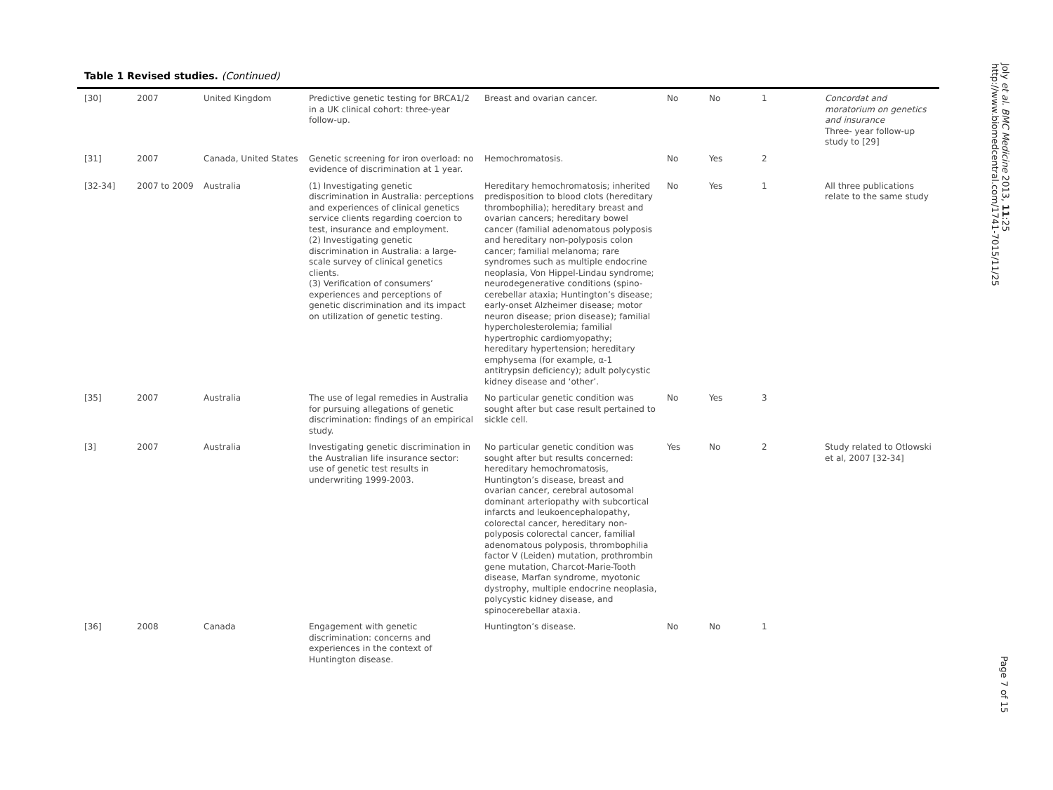Table 1 Revised studies. (Continued)
| [30] | 2007 | United Kingdom | Predictive genetic testing for BRCA1/2 in a UK clinical cohort: three-year follow-up. | Breast and ovarian cancer. | No | No | 1 | Concordat and moratorium on genetics and insurance Three- year follow-up study to [29] |
| [31] | 2007 | Canada, United States | Genetic screening for iron overload: no evidence of discrimination at 1 year. | Hemochromatosis. | No | Yes | 2 | |
| [32-34] | 2007 to 2009 | Australia | (1) Investigating genetic discrimination in Australia: perceptions and experiences of clinical genetics service clients regarding coercion to test, insurance and employment. (2) Investigating genetic discrimination in Australia: a large-scale survey of clinical genetics clients. (3) Verification of consumers’ experiences and perceptions of genetic discrimination and its impact on utilization of genetic testing. | Hereditary hemochromatosis; inherited predisposition to blood clots (hereditary thrombophilia); hereditary breast and ovarian cancers; hereditary bowel cancer (familial adenomatous polyposis and hereditary non-polyposis colon cancer; familial melanoma; rare syndromes such as multiple endocrine neoplasia, Von Hippel-Lindau syndrome; neurodegenerative conditions (spino-cerebellar ataxia; Huntington’s disease; early-onset Alzheimer disease; motor neuron disease; prion disease); familial hypercholesterolemia; familial hypertrophic cardiomyopathy; hereditary hypertension; hereditary emphysema (for example, α-1 antitrypsin deficiency); adult polycystic kidney disease and ‘other’. | No | Yes | 1 | All three publications relate to the same study |
| [35] | 2007 | Australia | The use of legal remedies in Australia for pursuing allegations of genetic discrimination: findings of an empirical study. | No particular genetic condition was sought after but case result pertained to sickle cell. | No | Yes | 3 | |
| [3] | 2007 | Australia | Investigating genetic discrimination in the Australian life insurance sector: use of genetic test results in underwriting 1999-2003. | No particular genetic condition was sought after but results concerned: hereditary hemochromatosis, Huntington’s disease, breast and ovarian cancer, cerebral autosomal dominant arteriopathy with subcortical infarcts and leukoencephalopathy, colorectal cancer, hereditary non-polyposis colorectal cancer, familial adenomatous polyposis, thrombophilia factor V (Leiden) mutation, prothrombin gene mutation, Charcot-Marie-Tooth disease, Marfan syndrome, myotonic dystrophy, multiple endocrine neoplasia, polycystic kidney disease, and spinocerebellar ataxia. | Yes | No | 2 | Study related to Otlowski et al, 2007 [32-34] |
| [36] | 2008 | Canada | Engagement with genetic discrimination: concerns and experiences in the context of Huntington disease. | Huntington’s disease. | No | No | 1 | |
Joly et al. BMC Medicine 2013, 11:25
http://www.biomedcentral.com/1741-7015/11/25
Page 7 of 15